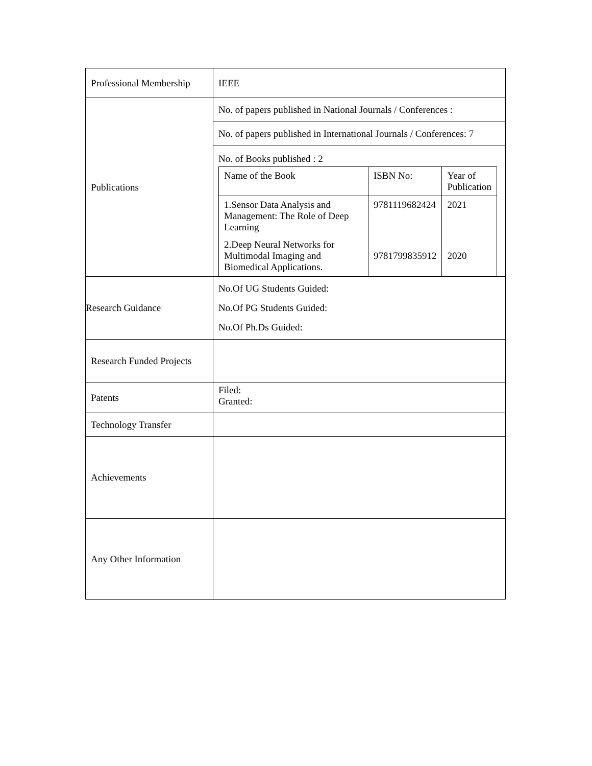| Professional Membership | IEEE |
| Publications | No. of papers published in National Journals / Conferences : No. of papers published in International Journals / Conferences: 7 No. of Books published : 2 / Name of the Book / ISBN No: / Year of Publication / / --- / --- / --- / / 1.Sensor Data Analysis and Management: The Role of Deep Learning / 9781119682424 / 2021 / / 2.Deep Neural Networks for Multimodal Imaging and Biomedical Applications. / 9781799835912 / 2020 / |
| Research Guidance | No.Of UG Students Guided: No.Of PG Students Guided: No.Of Ph.Ds Guided: |
| Research Funded Projects | |
| Patents | Filed: Granted: |
| Technology Transfer | |
| Achievements | |
| Any Other Information | |